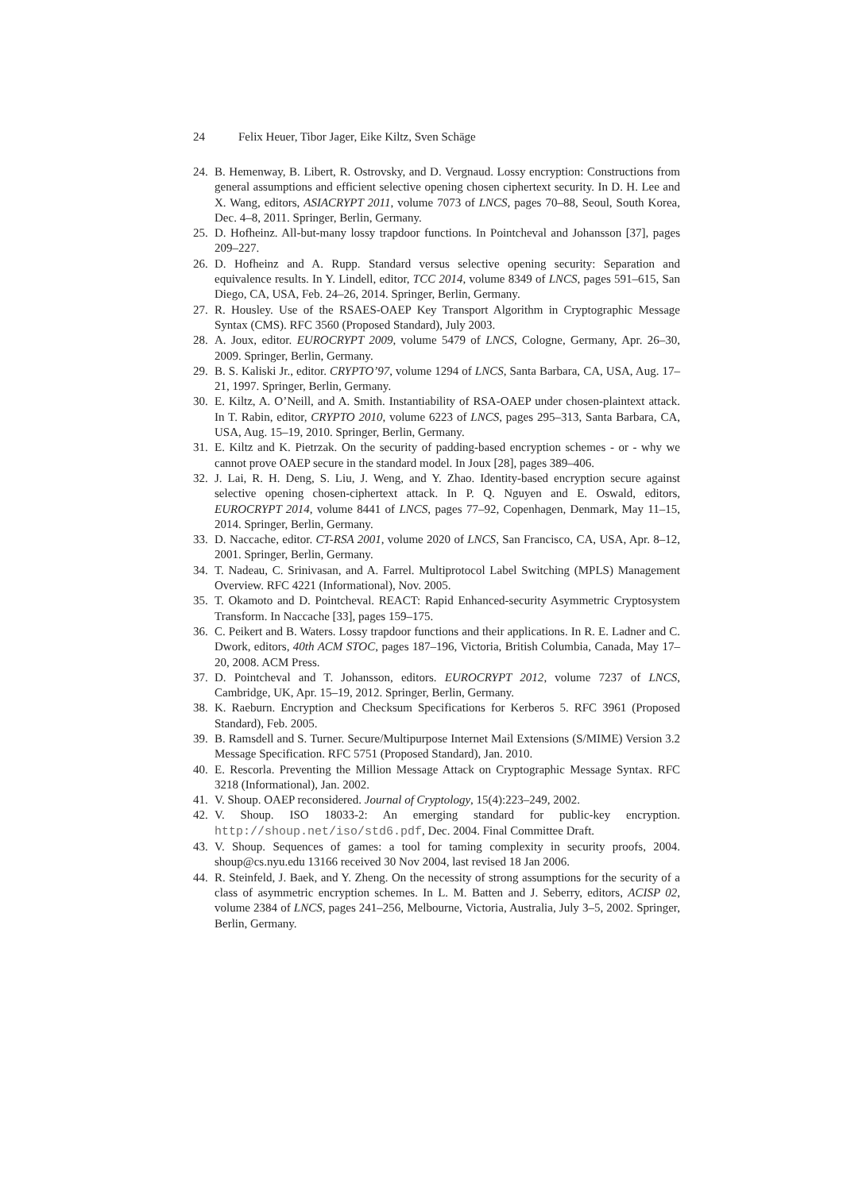24 Felix Heuer, Tibor Jager, Eike Kiltz, Sven Schäge
24. B. Hemenway, B. Libert, R. Ostrovsky, and D. Vergnaud. Lossy encryption: Constructions from general assumptions and efficient selective opening chosen ciphertext security. In D. H. Lee and X. Wang, editors, ASIACRYPT 2011, volume 7073 of LNCS, pages 70–88, Seoul, South Korea, Dec. 4–8, 2011. Springer, Berlin, Germany.
25. D. Hofheinz. All-but-many lossy trapdoor functions. In Pointcheval and Johansson [37], pages 209–227.
26. D. Hofheinz and A. Rupp. Standard versus selective opening security: Separation and equivalence results. In Y. Lindell, editor, TCC 2014, volume 8349 of LNCS, pages 591–615, San Diego, CA, USA, Feb. 24–26, 2014. Springer, Berlin, Germany.
27. R. Housley. Use of the RSAES-OAEP Key Transport Algorithm in Cryptographic Message Syntax (CMS). RFC 3560 (Proposed Standard), July 2003.
28. A. Joux, editor. EUROCRYPT 2009, volume 5479 of LNCS, Cologne, Germany, Apr. 26–30, 2009. Springer, Berlin, Germany.
29. B. S. Kaliski Jr., editor. CRYPTO’97, volume 1294 of LNCS, Santa Barbara, CA, USA, Aug. 17–21, 1997. Springer, Berlin, Germany.
30. E. Kiltz, A. O’Neill, and A. Smith. Instantiability of RSA-OAEP under chosen-plaintext attack. In T. Rabin, editor, CRYPTO 2010, volume 6223 of LNCS, pages 295–313, Santa Barbara, CA, USA, Aug. 15–19, 2010. Springer, Berlin, Germany.
31. E. Kiltz and K. Pietrzak. On the security of padding-based encryption schemes - or - why we cannot prove OAEP secure in the standard model. In Joux [28], pages 389–406.
32. J. Lai, R. H. Deng, S. Liu, J. Weng, and Y. Zhao. Identity-based encryption secure against selective opening chosen-ciphertext attack. In P. Q. Nguyen and E. Oswald, editors, EUROCRYPT 2014, volume 8441 of LNCS, pages 77–92, Copenhagen, Denmark, May 11–15, 2014. Springer, Berlin, Germany.
33. D. Naccache, editor. CT-RSA 2001, volume 2020 of LNCS, San Francisco, CA, USA, Apr. 8–12, 2001. Springer, Berlin, Germany.
34. T. Nadeau, C. Srinivasan, and A. Farrel. Multiprotocol Label Switching (MPLS) Management Overview. RFC 4221 (Informational), Nov. 2005.
35. T. Okamoto and D. Pointcheval. REACT: Rapid Enhanced-security Asymmetric Cryptosystem Transform. In Naccache [33], pages 159–175.
36. C. Peikert and B. Waters. Lossy trapdoor functions and their applications. In R. E. Ladner and C. Dwork, editors, 40th ACM STOC, pages 187–196, Victoria, British Columbia, Canada, May 17–20, 2008. ACM Press.
37. D. Pointcheval and T. Johansson, editors. EUROCRYPT 2012, volume 7237 of LNCS, Cambridge, UK, Apr. 15–19, 2012. Springer, Berlin, Germany.
38. K. Raeburn. Encryption and Checksum Specifications for Kerberos 5. RFC 3961 (Proposed Standard), Feb. 2005.
39. B. Ramsdell and S. Turner. Secure/Multipurpose Internet Mail Extensions (S/MIME) Version 3.2 Message Specification. RFC 5751 (Proposed Standard), Jan. 2010.
40. E. Rescorla. Preventing the Million Message Attack on Cryptographic Message Syntax. RFC 3218 (Informational), Jan. 2002.
41. V. Shoup. OAEP reconsidered. Journal of Cryptology, 15(4):223–249, 2002.
42. V. Shoup. ISO 18033-2: An emerging standard for public-key encryption. http://shoup.net/iso/std6.pdf, Dec. 2004. Final Committee Draft.
43. V. Shoup. Sequences of games: a tool for taming complexity in security proofs, 2004. shoup@cs.nyu.edu 13166 received 30 Nov 2004, last revised 18 Jan 2006.
44. R. Steinfeld, J. Baek, and Y. Zheng. On the necessity of strong assumptions for the security of a class of asymmetric encryption schemes. In L. M. Batten and J. Seberry, editors, ACISP 02, volume 2384 of LNCS, pages 241–256, Melbourne, Victoria, Australia, July 3–5, 2002. Springer, Berlin, Germany.